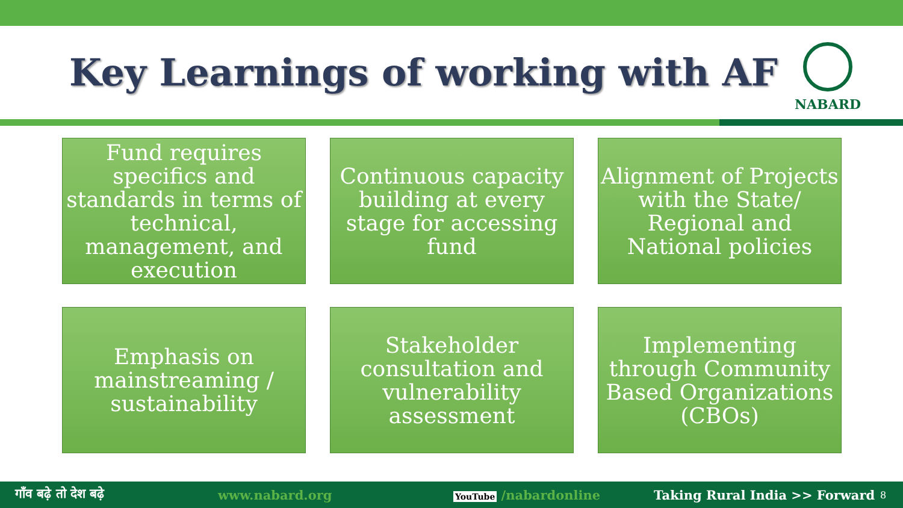Key Learnings of working with AF
NABARD
Fund requires specifics and standards in terms of technical, management, and execution
Continuous capacity building at every stage for accessing fund
Alignment of Projects with the State/ Regional and National policies
Emphasis on mainstreaming / sustainability
Stakeholder consultation and vulnerability assessment
Implementing through Community Based Organizations (CBOs)
गाँव बढ़े तो देश बढ़े www.nabard.org YouTube /nabardonline Taking Rural India >> Forward 8